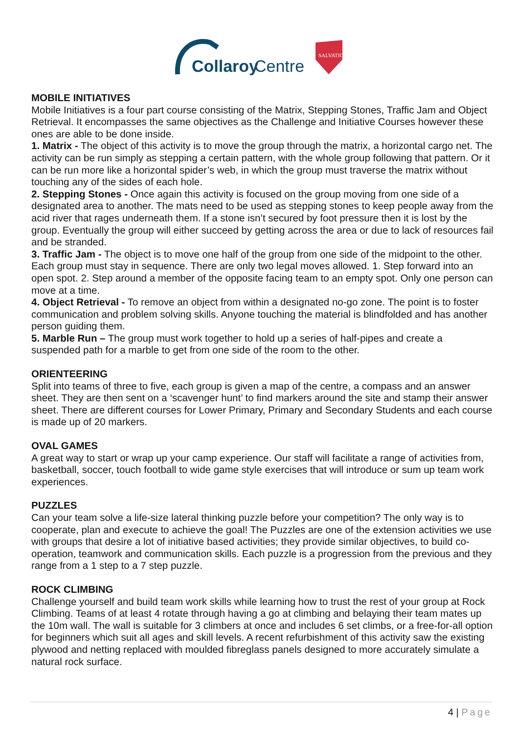Collaroy
Centre
SALVATION
MOBILE INITIATIVES
Mobile Initiatives is a four part course consisting of the Matrix, Stepping Stones, Traffic Jam and Object Retrieval. It encompasses the same objectives as the Challenge and Initiative Courses however these ones are able to be done inside.
1. Matrix - The object of this activity is to move the group through the matrix, a horizontal cargo net. The activity can be run simply as stepping a certain pattern, with the whole group following that pattern. Or it can be run more like a horizontal spider’s web, in which the group must traverse the matrix without touching any of the sides of each hole.
2. Stepping Stones - Once again this activity is focused on the group moving from one side of a designated area to another. The mats need to be used as stepping stones to keep people away from the acid river that rages underneath them. If a stone isn’t secured by foot pressure then it is lost by the group. Eventually the group will either succeed by getting across the area or due to lack of resources fail and be stranded.
3. Traffic Jam - The object is to move one half of the group from one side of the midpoint to the other. Each group must stay in sequence. There are only two legal moves allowed. 1. Step forward into an open spot. 2. Step around a member of the opposite facing team to an empty spot. Only one person can move at a time.
4. Object Retrieval - To remove an object from within a designated no-go zone. The point is to foster communication and problem solving skills. Anyone touching the material is blindfolded and has another person guiding them.
5. Marble Run – The group must work together to hold up a series of half-pipes and create a suspended path for a marble to get from one side of the room to the other.
ORIENTEERING
Split into teams of three to five, each group is given a map of the centre, a compass and an answer sheet. They are then sent on a ‘scavenger hunt’ to find markers around the site and stamp their answer sheet. There are different courses for Lower Primary, Primary and Secondary Students and each course is made up of 20 markers.
OVAL GAMES
A great way to start or wrap up your camp experience. Our staff will facilitate a range of activities from, basketball, soccer, touch football to wide game style exercises that will introduce or sum up team work experiences.
PUZZLES
Can your team solve a life-size lateral thinking puzzle before your competition? The only way is to cooperate, plan and execute to achieve the goal! The Puzzles are one of the extension activities we use with groups that desire a lot of initiative based activities; they provide similar objectives, to build co-operation, teamwork and communication skills. Each puzzle is a progression from the previous and they range from a 1 step to a 7 step puzzle.
ROCK CLIMBING
Challenge yourself and build team work skills while learning how to trust the rest of your group at Rock Climbing. Teams of at least 4 rotate through having a go at climbing and belaying their team mates up the 10m wall. The wall is suitable for 3 climbers at once and includes 6 set climbs, or a free-for-all option for beginners which suit all ages and skill levels. A recent refurbishment of this activity saw the existing plywood and netting replaced with moulded fibreglass panels designed to more accurately simulate a natural rock surface.
4 | Page